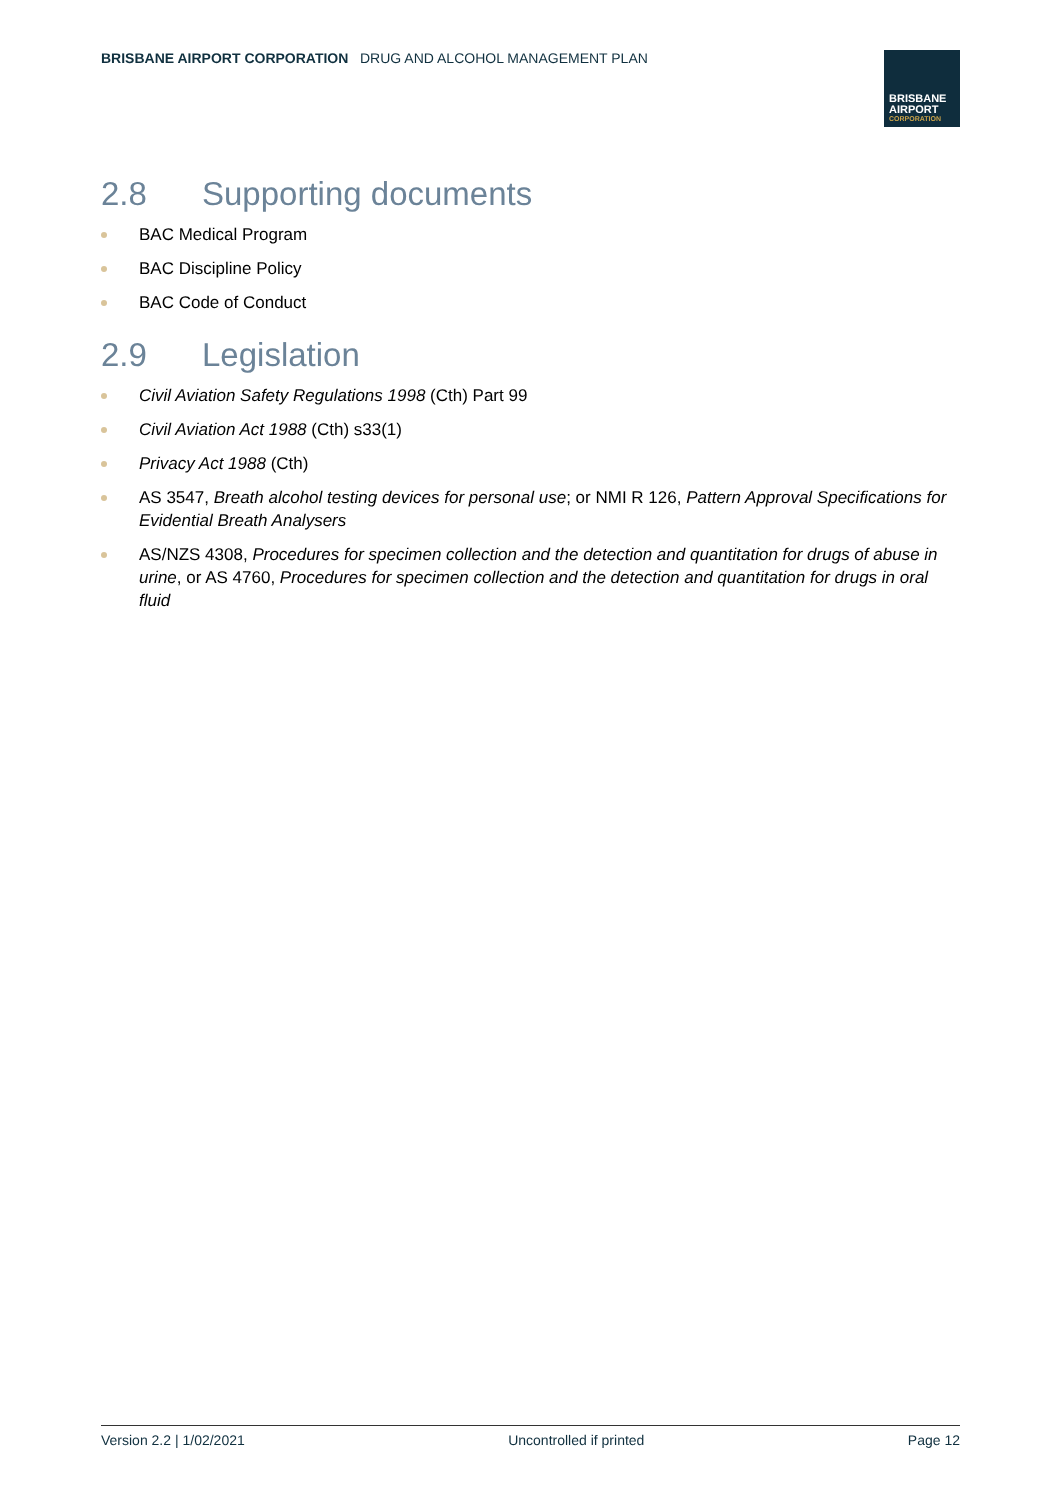BRISBANE AIRPORT CORPORATION DRUG AND ALCOHOL MANAGEMENT PLAN
BRISBANE
AIRPORT
CORPORATION
2.8 Supporting documents
BAC Medical Program
BAC Discipline Policy
BAC Code of Conduct
2.9 Legislation
Civil Aviation Safety Regulations 1998 (Cth) Part 99
Civil Aviation Act 1988 (Cth) s33(1)
Privacy Act 1988 (Cth)
AS 3547, Breath alcohol testing devices for personal use; or NMI R 126, Pattern Approval Specifications for Evidential Breath Analysers
AS/NZS 4308, Procedures for specimen collection and the detection and quantitation for drugs of abuse in urine, or AS 4760, Procedures for specimen collection and the detection and quantitation for drugs in oral fluid
Version 2.2 | 1/02/2021 Uncontrolled if printed Page 12